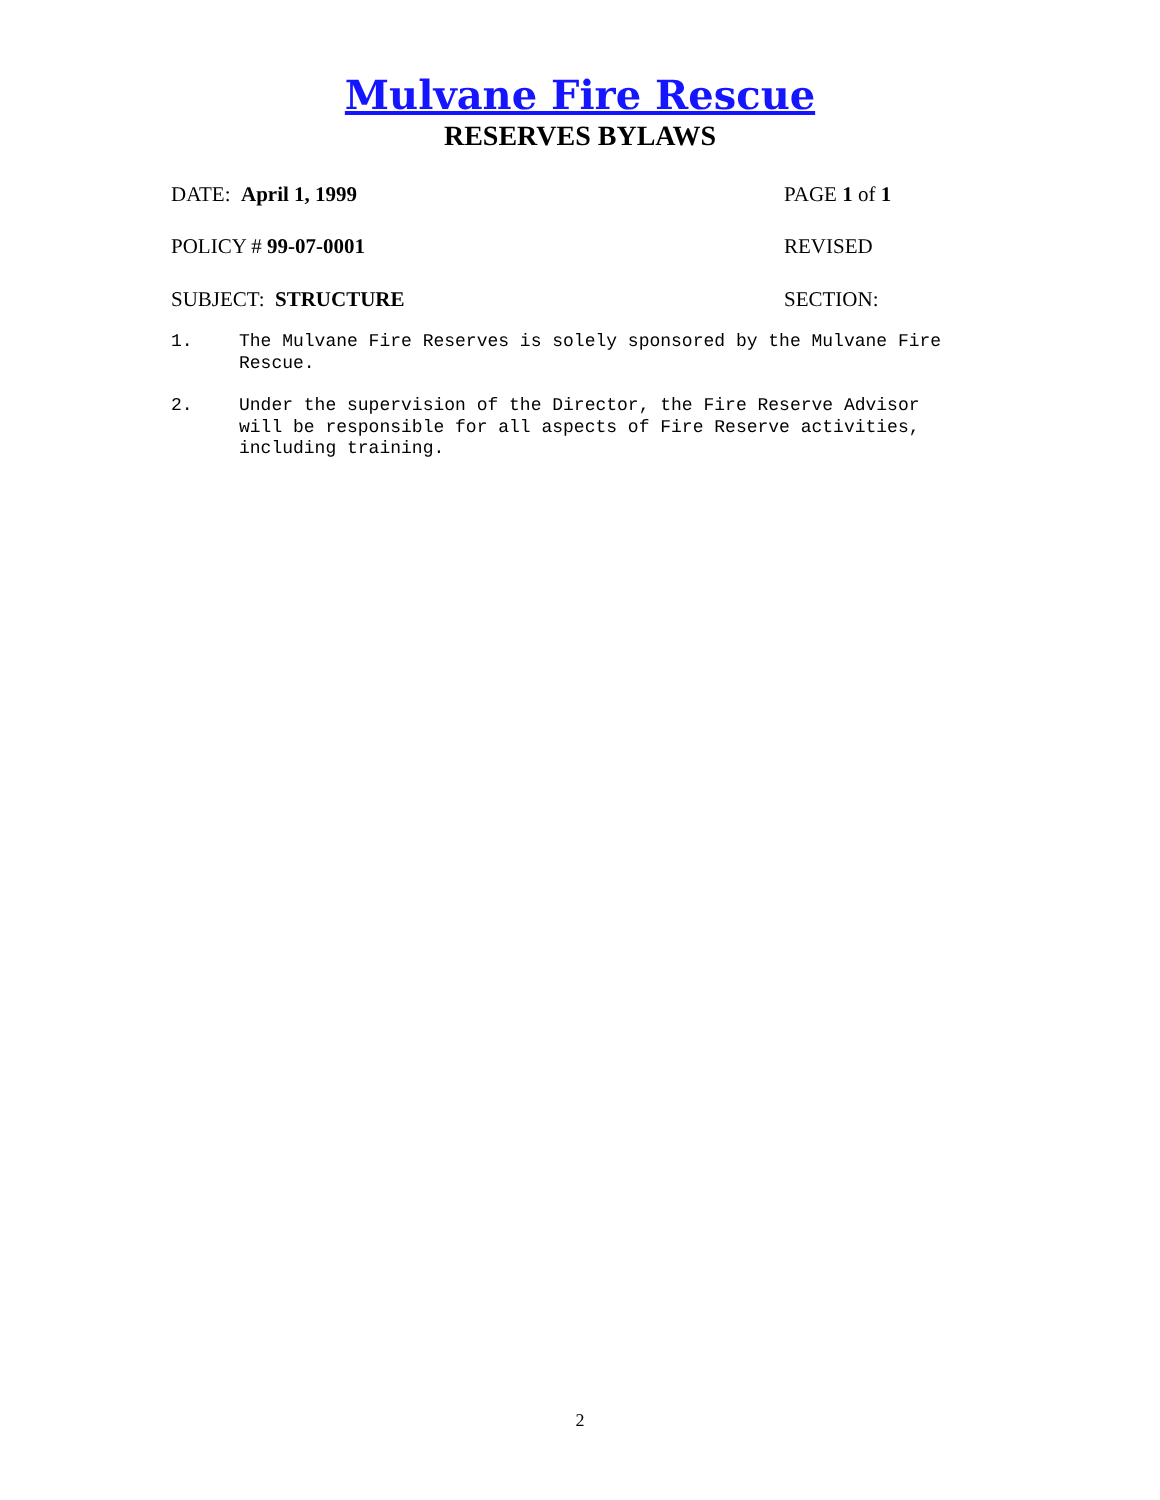Mulvane Fire Rescue
RESERVES BYLAWS
DATE: April 1, 1999 PAGE 1 of 1
POLICY # 99-07-0001 REVISED
SUBJECT: STRUCTURE SECTION:
1. The Mulvane Fire Reserves is solely sponsored by the Mulvane Fire
Rescue.
2. Under the supervision of the Director, the Fire Reserve Advisor
will be responsible for all aspects of Fire Reserve activities,
including training.
2